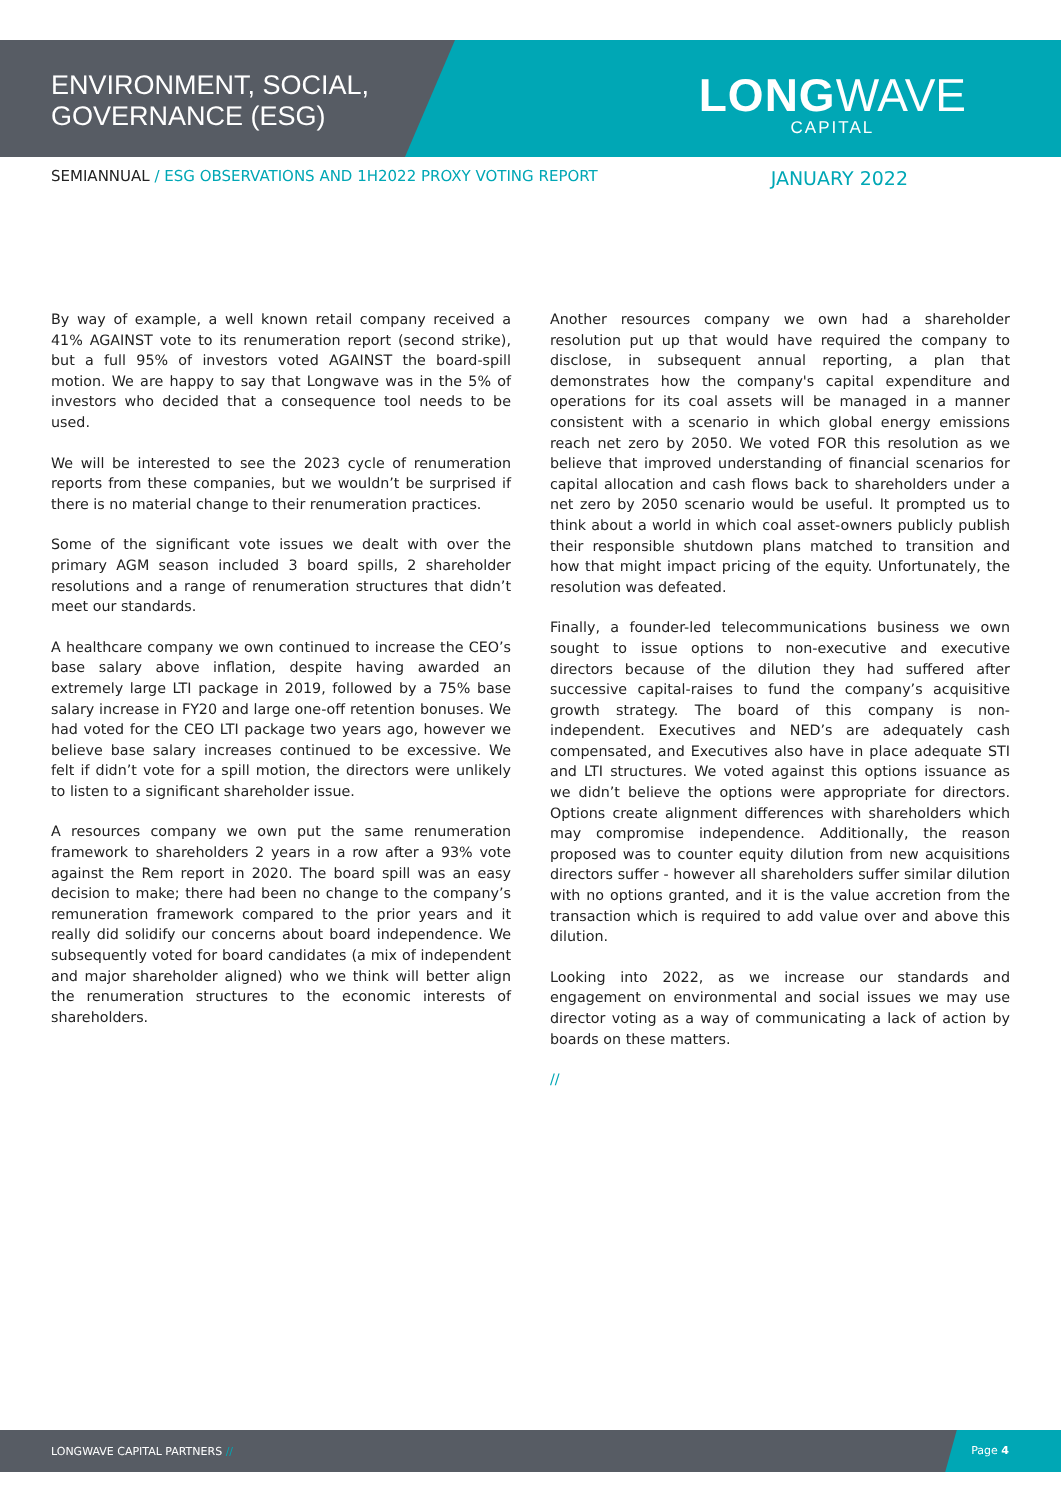ENVIRONMENT, SOCIAL,
GOVERNANCE (ESG)
LONG WAVE
CAPITAL
SEMIANNUAL / ESG OBSERVATIONS AND 1H2022 PROXY VOTING REPORT
JANUARY 2022
By way of example, a well known retail company received a 41% AGAINST vote to its renumeration report (second strike), but a full 95% of investors voted AGAINST the board-spill motion. We are happy to say that Longwave was in the 5% of investors who decided that a consequence tool needs to be used.
We will be interested to see the 2023 cycle of renumeration reports from these companies, but we wouldn’t be surprised if there is no material change to their renumeration practices.
Some of the significant vote issues we dealt with over the primary AGM season included 3 board spills, 2 shareholder resolutions and a range of renumeration structures that didn’t meet our standards.
A healthcare company we own continued to increase the CEO’s base salary above inflation, despite having awarded an extremely large LTI package in 2019, followed by a 75% base salary increase in FY20 and large one-off retention bonuses. We had voted for the CEO LTI package two years ago, however we believe base salary increases continued to be excessive. We felt if didn’t vote for a spill motion, the directors were unlikely to listen to a significant shareholder issue.
A resources company we own put the same renumeration framework to shareholders 2 years in a row after a 93% vote against the Rem report in 2020. The board spill was an easy decision to make; there had been no change to the company’s remuneration framework compared to the prior years and it really did solidify our concerns about board independence. We subsequently voted for board candidates (a mix of independent and major shareholder aligned) who we think will better align the renumeration structures to the economic interests of shareholders.
Another resources company we own had a shareholder resolution put up that would have required the company to disclose, in subsequent annual reporting, a plan that demonstrates how the company's capital expenditure and operations for its coal assets will be managed in a manner consistent with a scenario in which global energy emissions reach net zero by 2050. We voted FOR this resolution as we believe that improved understanding of financial scenarios for capital allocation and cash flows back to shareholders under a net zero by 2050 scenario would be useful. It prompted us to think about a world in which coal asset-owners publicly publish their responsible shutdown plans matched to transition and how that might impact pricing of the equity. Unfortunately, the resolution was defeated.
Finally, a founder-led telecommunications business we own sought to issue options to non-executive and executive directors because of the dilution they had suffered after successive capital-raises to fund the company’s acquisitive growth strategy. The board of this company is non-independent. Executives and NED’s are adequately cash compensated, and Executives also have in place adequate STI and LTI structures. We voted against this options issuance as we didn’t believe the options were appropriate for directors. Options create alignment differences with shareholders which may compromise independence. Additionally, the reason proposed was to counter equity dilution from new acquisitions directors suffer - however all shareholders suffer similar dilution with no options granted, and it is the value accretion from the transaction which is required to add value over and above this dilution.
Looking into 2022, as we increase our standards and engagement on environmental and social issues we may use director voting as a way of communicating a lack of action by boards on these matters.
//
LONGWAVE CAPITAL PARTNERS //
Page 4